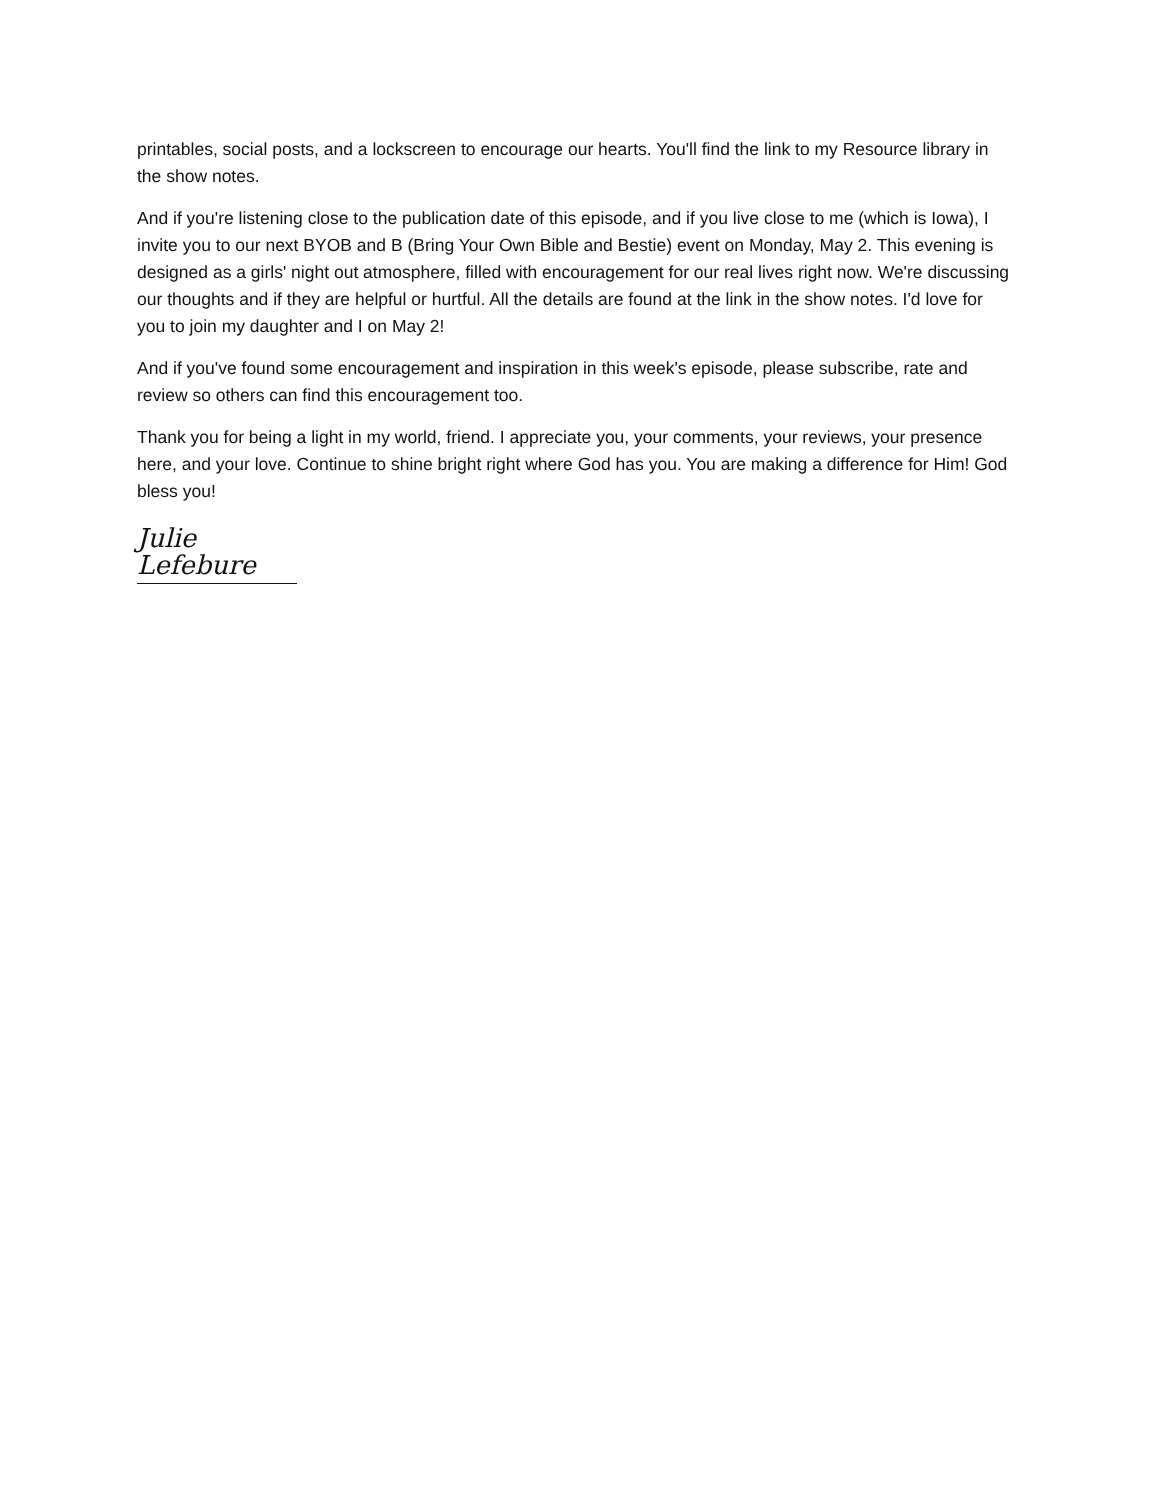printables, social posts, and a lockscreen to encourage our hearts. You'll find the link to my Resource library in the show notes.
And if you're listening close to the publication date of this episode, and if you live close to me (which is Iowa), I invite you to our next BYOB and B (Bring Your Own Bible and Bestie) event on Monday, May 2. This evening is designed as a girls' night out atmosphere, filled with encouragement for our real lives right now. We're discussing our thoughts and if they are helpful or hurtful. All the details are found at the link in the show notes. I'd love for you to join my daughter and I on May 2!
And if you've found some encouragement and inspiration in this week's episode, please subscribe, rate and review so others can find this encouragement too.
Thank you for being a light in my world, friend. I appreciate you, your comments, your reviews, your presence here, and your love. Continue to shine bright right where God has you. You are making a difference for Him! God bless you!
Julie Lefebure